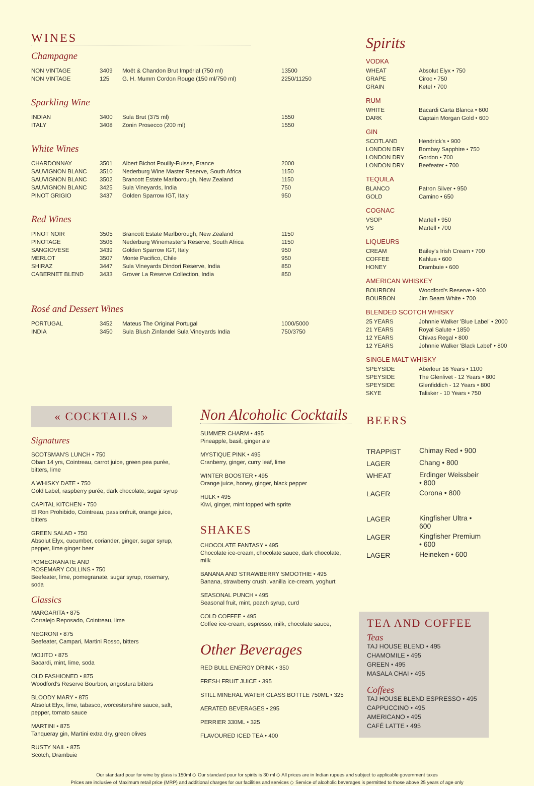WINES
Champagne
| NON VINTAGE | 3409 | Moët & Chandon Brut Impérial (750 ml) | 13500 |
| NON VINTAGE | 125 | G. H. Mumm Cordon Rouge (150 ml/750 ml) | 2250/11250 |
Sparkling Wine
| INDIAN | 3400 | Sula Brut (375 ml) | 1550 |
| ITALY | 3408 | Zonin Prosecco (200 ml) | 1550 |
White Wines
| CHARDONNAY | 3501 | Albert Bichot Pouilly-Fuisse, France | 2000 |
| SAUVIGNON BLANC | 3510 | Nederburg Wine Master Reserve, South Africa | 1150 |
| SAUVIGNON BLANC | 3502 | Brancott Estate Marlborough, New Zealand | 1150 |
| SAUVIGNON BLANC | 3425 | Sula Vineyards, India | 750 |
| PINOT GRIGIO | 3437 | Golden Sparrow IGT, Italy | 950 |
Red Wines
| PINOT NOIR | 3505 | Brancott Estate Marlborough, New Zealand | 1150 |
| PINOTAGE | 3506 | Nederburg Winemaster's Reserve, South Africa | 1150 |
| SANGIOVESE | 3439 | Golden Sparrow IGT, Italy | 950 |
| MERLOT | 3507 | Monte Pacifico, Chile | 950 |
| SHIRAZ | 3447 | Sula Vineyards Dindori Reserve, India | 850 |
| CABERNET BLEND | 3433 | Grover La Reserve Collection, India | 850 |
Rosé and Dessert Wines
| PORTUGAL | 3452 | Mateus The Original Portugal | 1000/5000 |
| INDIA | 3450 | Sula Blush Zinfandel Sula Vineyards India | 750/3750 |
Spirits
VODKA
| WHEAT | Absolut Elyx • 750 |
| GRAPE | Ciroc • 750 |
| GRAIN | Ketel • 700 |
RUM
| WHITE | Bacardi Carta Blanca • 600 |
| DARK | Captain Morgan Gold • 600 |
GIN
| SCOTLAND | Hendrick's • 900 |
| LONDON DRY | Bombay Sapphire • 750 |
| LONDON DRY | Gordon • 700 |
| LONDON DRY | Beefeater • 700 |
TEQUILA
| BLANCO | Patron Silver • 950 |
| GOLD | Camino • 650 |
COGNAC
| VSOP | Martell • 950 |
| VS | Martell • 700 |
LIQUEURS
| CREAM | Bailey's Irish Cream • 700 |
| COFFEE | Kahlua • 600 |
| HONEY | Drambuie • 600 |
AMERICAN WHISKEY
| BOURBON | Woodford's Reserve • 900 |
| BOURBON | Jim Beam White • 700 |
BLENDED SCOTCH WHISKY
| 25 YEARS | Johnnie Walker 'Blue Label' • 2000 |
| 21 YEARS | Royal Salute • 1850 |
| 12 YEARS | Chivas Regal • 800 |
| 12 YEARS | Johnnie Walker 'Black Label' • 800 |
SINGLE MALT WHISKY
| SPEYSIDE | Aberlour 16 Years • 1100 |
| SPEYSIDE | The Glenlivet - 12 Years • 800 |
| SPEYSIDE | Glenfiddich - 12 Years • 800 |
| SKYE | Talisker - 10 Years • 750 |
« COCKTAILS »
Signatures
SCOTSMAN'S LUNCH • 750
Oban 14 yrs, Cointreau, carrot juice, green pea purée, bitters, lime
A WHISKY DATE • 750
Gold Label, raspberry purée, dark chocolate, sugar syrup
CAPITAL KITCHEN • 750
El Ron Prohibido, Cointreau, passionfruit, orange juice, bitters
GREEN SALAD • 750
Absolut Elyx, cucumber, coriander, ginger, sugar syrup, pepper, lime ginger beer
POMEGRANATE AND
ROSEMARY COLLINS • 750
Beefeater, lime, pomegranate, sugar syrup, rosemary, soda
Classics
MARGARITA • 875
Corralejo Reposado, Cointreau, lime
NEGRONI • 875
Beefeater, Campari, Martini Rosso, bitters
MOJITO • 875
Bacardi, mint, lime, soda
OLD FASHIONED • 875
Woodford's Reserve Bourbon, angostura bitters
BLOODY MARY • 875
Absolut Elyx, lime, tabasco, worcestershire sauce, salt, pepper, tomato sauce
MARTINI • 875
Tanqueray gin, Martini extra dry, green olives
RUSTY NAIL • 875
Scotch, Drambuie
Non Alcoholic Cocktails
SUMMER CHARM • 495
Pineapple, basil, ginger ale
MYSTIQUE PINK • 495
Cranberry, ginger, curry leaf, lime
WINTER BOOSTER • 495
Orange juice, honey, ginger, black pepper
HULK • 495
Kiwi, ginger, mint topped with sprite
SHAKES
CHOCOLATE FANTASY • 495
Chocolate ice-cream, chocolate sauce, dark chocolate, milk
BANANA AND STRAWBERRY SMOOTHIE • 495
Banana, strawberry crush, vanilla ice-cream, yoghurt
SEASONAL PUNCH • 495
Seasonal fruit, mint, peach syrup, curd
COLD COFFEE • 495
Coffee ice-cream, espresso, milk, chocolate sauce,
Other Beverages
RED BULL ENERGY DRINK • 350
FRESH FRUIT JUICE • 395
STILL MINERAL WATER GLASS BOTTLE 750ML • 325
AERATED BEVERAGES • 295
PERRIER 330ML • 325
FLAVOURED ICED TEA • 400
BEERS
| TRAPPIST | Chimay Red • 900 |
| LAGER | Chang • 800 |
| WHEAT | Erdinger Weissbeir • 800 |
| LAGER | Corona • 800 |
| LAGER | Kingfisher Ultra • 600 |
| LAGER | Kingfisher Premium • 600 |
| LAGER | Heineken • 600 |
TEA AND COFFEE
Teas
TAJ HOUSE BLEND • 495
CHAMOMILE • 495
GREEN • 495
MASALA CHAI • 495
Coffees
TAJ HOUSE BLEND ESPRESSO • 495
CAPPUCCINO • 495
AMERICANO • 495
CAFÉ LATTE • 495
Our standard pour for wine by glass is 150ml ◇ Our standard pour for spirits is 30 ml ◇ All prices are in Indian rupees and subject to applicable government taxes
Prices are inclusive of Maximum retail price (MRP) and additional charges for our facilities and services ◇ Service of alcoholic beverages is permitted to those above 25 years of age only